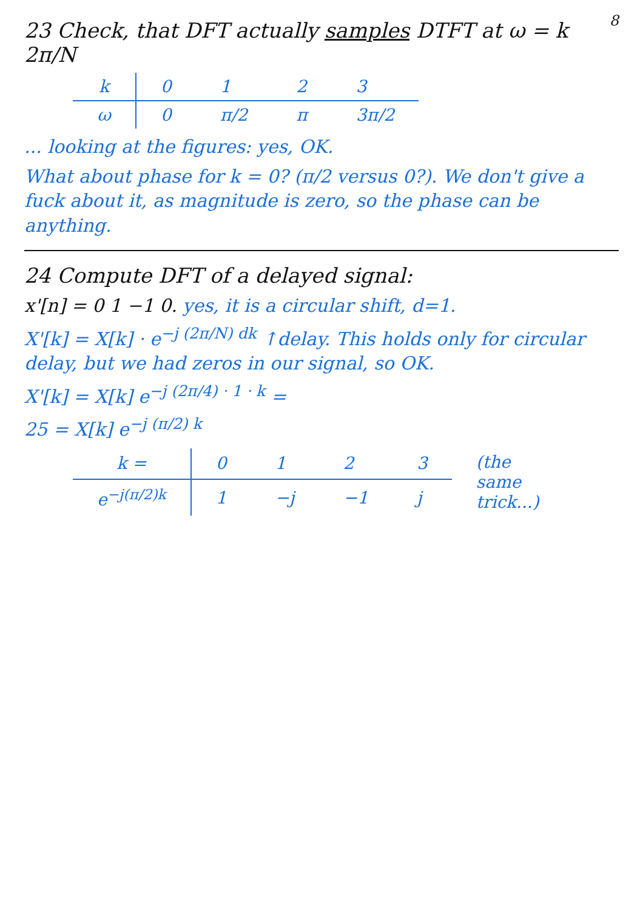8
23 Check, that DFT actually samples DTFT at ω = k 2π/N
| k | 0 | 1 | 2 | 3 |
| ω | 0 | π/2 | π | 3π/2 |
... looking at the figures: yes, OK.
What about phase for k = 0? (π/2 versus 0?). We don't give a fuck about it, as magnitude is zero, so the phase can be anything.
24 Compute DFT of a delayed signal:
x'[n] = 0 1 −1 0. yes, it is a circular shift, d=1.
X'[k] = X[k] · e<sup>−j (2π/N) dk</sup> ↑delay. This holds only for circular delay, but we had zeros in our signal, so OK.
X'[k] = X[k] e<sup>−j (2π/4) · 1 · k</sup> =
25 = X[k] e<sup>−j (π/2) k</sup>
| k = | 0 | 1 | 2 | 3 | (the same trick...) |
| e<sup>−j(π/2)k</sup> | 1 | −j | −1 | j | |